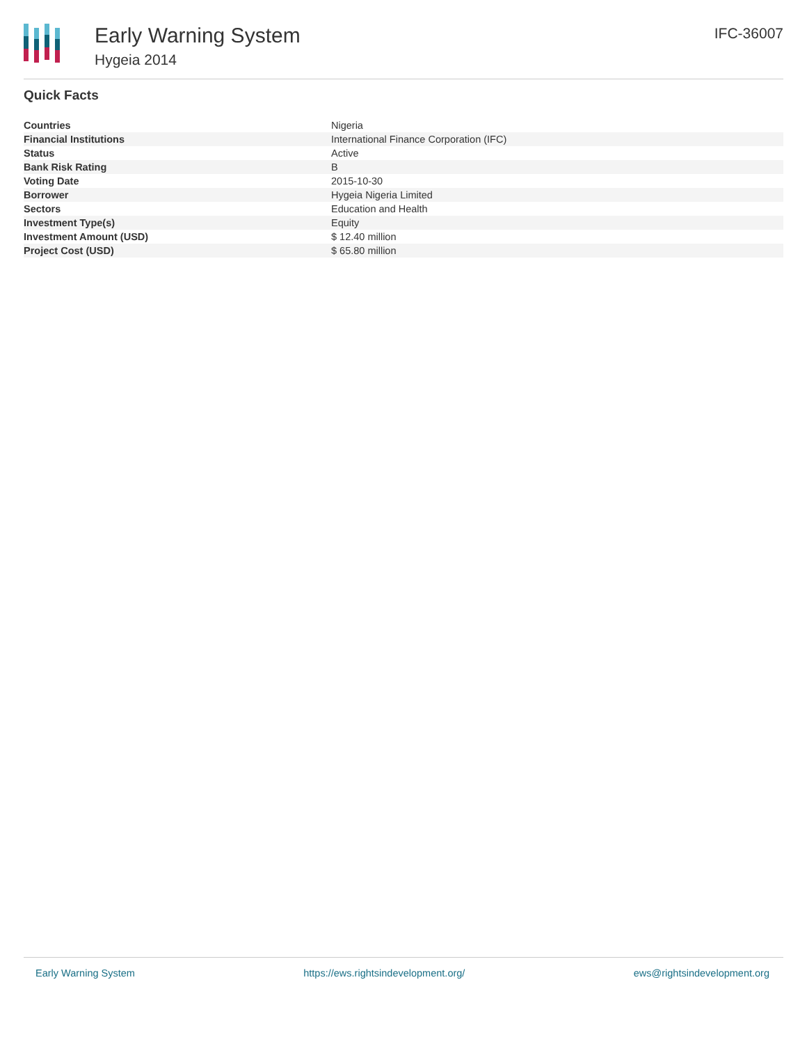Early Warning System
Hygeia 2014
IFC-36007
Quick Facts
| Countries | Nigeria |
| Financial Institutions | International Finance Corporation (IFC) |
| Status | Active |
| Bank Risk Rating | B |
| Voting Date | 2015-10-30 |
| Borrower | Hygeia Nigeria Limited |
| Sectors | Education and Health |
| Investment Type(s) | Equity |
| Investment Amount (USD) | $ 12.40 million |
| Project Cost (USD) | $ 65.80 million |
Early Warning System https://ews.rightsindevelopment.org/ ews@rightsindevelopment.org